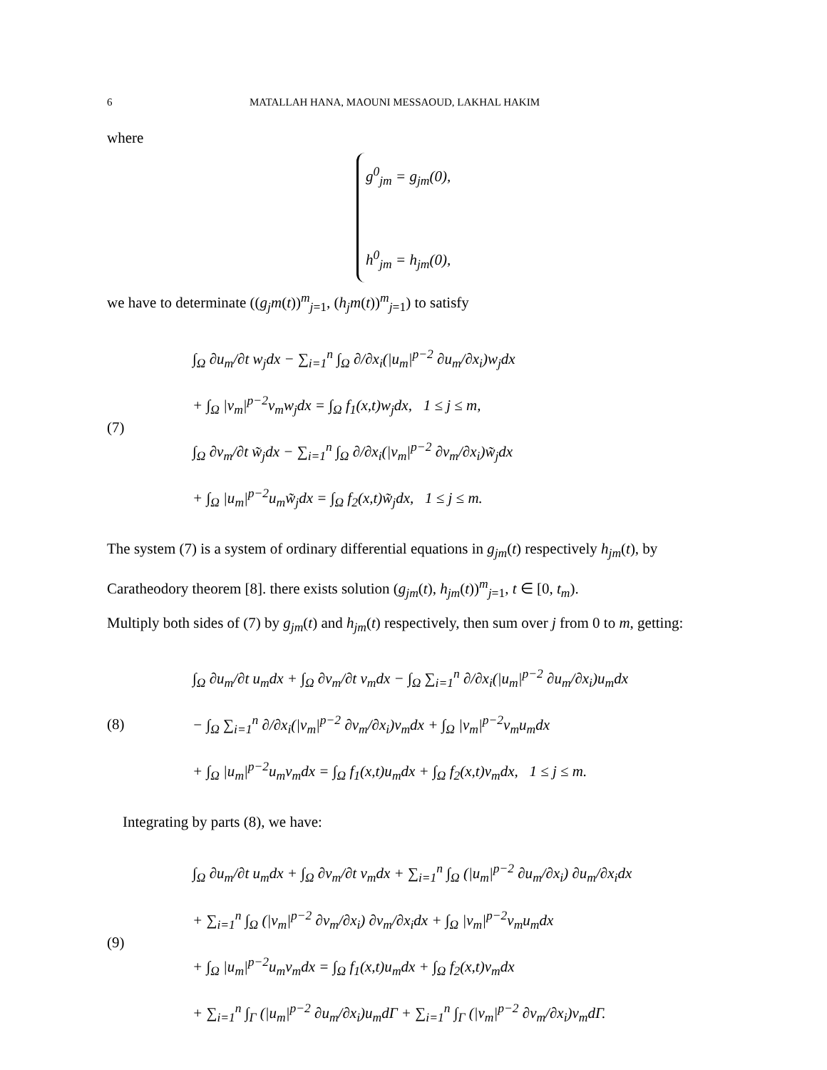6 MATALLAH HANA, MAOUNI MESSAOUD, LAKHAL HAKIM
where
g<sup>0</sup><sub>jm</sub> = g<sub>jm</sub>(0),
h<sup>0</sup><sub>jm</sub> = h<sub>jm</sub>(0),
we have to determinate ((g<sub>j</sub>m(t))<sup>m</sup><sub>j=1</sub>, (h<sub>j</sub>m(t))<sup>m</sup><sub>j=1</sub>) to satisfy
(7)
∫<sub>Ω</sub> ∂u<sub>m</sub>/∂t w<sub>j</sub>dx − ∑<sub>i=1</sub><sup>n</sup> ∫<sub>Ω</sub> ∂/∂x<sub>i</sub>(|u<sub>m</sub>|<sup>p−2</sup> ∂u<sub>m</sub>/∂x<sub>i</sub>)w<sub>j</sub>dx
+ ∫<sub>Ω</sub> |v<sub>m</sub>|<sup>p−2</sup>v<sub>m</sub>w<sub>j</sub>dx = ∫<sub>Ω</sub> f<sub>1</sub>(x,t)w<sub>j</sub>dx, 1 ≤ j ≤ m,
∫<sub>Ω</sub> ∂v<sub>m</sub>/∂t w̃<sub>j</sub>dx − ∑<sub>i=1</sub><sup>n</sup> ∫<sub>Ω</sub> ∂/∂x<sub>i</sub>(|v<sub>m</sub>|<sup>p−2</sup> ∂v<sub>m</sub>/∂x<sub>i</sub>)w̃<sub>j</sub>dx
+ ∫<sub>Ω</sub> |u<sub>m</sub>|<sup>p−2</sup>u<sub>m</sub>w̃<sub>j</sub>dx = ∫<sub>Ω</sub> f<sub>2</sub>(x,t)w̃<sub>j</sub>dx, 1 ≤ j ≤ m.
The system (7) is a system of ordinary differential equations in g<sub>jm</sub>(t) respectively h<sub>jm</sub>(t), by Caratheodory theorem [8]. there exists solution (g<sub>jm</sub>(t), h<sub>jm</sub>(t))<sup>m</sup><sub>j=1</sub>, t ∈ [0, t<sub>m</sub>).
Multiply both sides of (7) by g<sub>jm</sub>(t) and h<sub>jm</sub>(t) respectively, then sum over j from 0 to m, getting:
(8)
∫<sub>Ω</sub> ∂u<sub>m</sub>/∂t u<sub>m</sub>dx + ∫<sub>Ω</sub> ∂v<sub>m</sub>/∂t v<sub>m</sub>dx − ∫<sub>Ω</sub> ∑<sub>i=1</sub><sup>n</sup> ∂/∂x<sub>i</sub>(|u<sub>m</sub>|<sup>p−2</sup> ∂u<sub>m</sub>/∂x<sub>i</sub>)u<sub>m</sub>dx
− ∫<sub>Ω</sub> ∑<sub>i=1</sub><sup>n</sup> ∂/∂x<sub>i</sub>(|v<sub>m</sub>|<sup>p−2</sup> ∂v<sub>m</sub>/∂x<sub>i</sub>)v<sub>m</sub>dx + ∫<sub>Ω</sub> |v<sub>m</sub>|<sup>p−2</sup>v<sub>m</sub>u<sub>m</sub>dx
+ ∫<sub>Ω</sub> |u<sub>m</sub>|<sup>p−2</sup>u<sub>m</sub>v<sub>m</sub>dx = ∫<sub>Ω</sub> f<sub>1</sub>(x,t)u<sub>m</sub>dx + ∫<sub>Ω</sub> f<sub>2</sub>(x,t)v<sub>m</sub>dx, 1 ≤ j ≤ m.
Integrating by parts (8), we have:
(9)
∫<sub>Ω</sub> ∂u<sub>m</sub>/∂t u<sub>m</sub>dx + ∫<sub>Ω</sub> ∂v<sub>m</sub>/∂t v<sub>m</sub>dx + ∑<sub>i=1</sub><sup>n</sup> ∫<sub>Ω</sub> (|u<sub>m</sub>|<sup>p−2</sup> ∂u<sub>m</sub>/∂x<sub>i</sub>) ∂u<sub>m</sub>/∂x<sub>i</sub>dx
+ ∑<sub>i=1</sub><sup>n</sup> ∫<sub>Ω</sub> (|v<sub>m</sub>|<sup>p−2</sup> ∂v<sub>m</sub>/∂x<sub>i</sub>) ∂v<sub>m</sub>/∂x<sub>i</sub>dx + ∫<sub>Ω</sub> |v<sub>m</sub>|<sup>p−2</sup>v<sub>m</sub>u<sub>m</sub>dx
+ ∫<sub>Ω</sub> |u<sub>m</sub>|<sup>p−2</sup>u<sub>m</sub>v<sub>m</sub>dx = ∫<sub>Ω</sub> f<sub>1</sub>(x,t)u<sub>m</sub>dx + ∫<sub>Ω</sub> f<sub>2</sub>(x,t)v<sub>m</sub>dx
+ ∑<sub>i=1</sub><sup>n</sup> ∫<sub>Γ</sub> (|u<sub>m</sub>|<sup>p−2</sup> ∂u<sub>m</sub>/∂x<sub>i</sub>)u<sub>m</sub>dΓ + ∑<sub>i=1</sub><sup>n</sup> ∫<sub>Γ</sub> (|v<sub>m</sub>|<sup>p−2</sup> ∂v<sub>m</sub>/∂x<sub>i</sub>)v<sub>m</sub>dΓ.